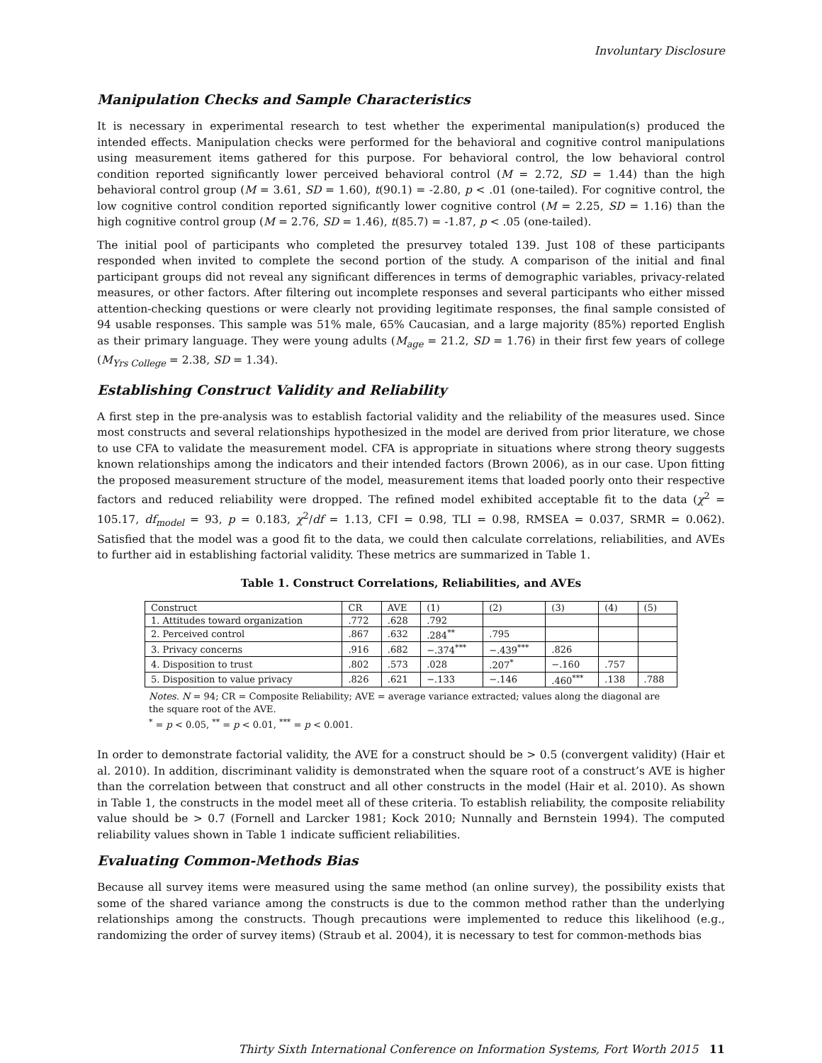Involuntary Disclosure
Manipulation Checks and Sample Characteristics
It is necessary in experimental research to test whether the experimental manipulation(s) produced the intended effects. Manipulation checks were performed for the behavioral and cognitive control manipulations using measurement items gathered for this purpose. For behavioral control, the low behavioral control condition reported significantly lower perceived behavioral control (M = 2.72, SD = 1.44) than the high behavioral control group (M = 3.61, SD = 1.60), t(90.1) = -2.80, p < .01 (one-tailed). For cognitive control, the low cognitive control condition reported significantly lower cognitive control (M = 2.25, SD = 1.16) than the high cognitive control group (M = 2.76, SD = 1.46), t(85.7) = -1.87, p < .05 (one-tailed).
The initial pool of participants who completed the presurvey totaled 139. Just 108 of these participants responded when invited to complete the second portion of the study. A comparison of the initial and final participant groups did not reveal any significant differences in terms of demographic variables, privacy-related measures, or other factors. After filtering out incomplete responses and several participants who either missed attention-checking questions or were clearly not providing legitimate responses, the final sample consisted of 94 usable responses. This sample was 51% male, 65% Caucasian, and a large majority (85%) reported English as their primary language. They were young adults (M<sub>age</sub> = 21.2, SD = 1.76) in their first few years of college (M<sub>Yrs College</sub> = 2.38, SD = 1.34).
Establishing Construct Validity and Reliability
A first step in the pre-analysis was to establish factorial validity and the reliability of the measures used. Since most constructs and several relationships hypothesized in the model are derived from prior literature, we chose to use CFA to validate the measurement model. CFA is appropriate in situations where strong theory suggests known relationships among the indicators and their intended factors (Brown 2006), as in our case. Upon fitting the proposed measurement structure of the model, measurement items that loaded poorly onto their respective factors and reduced reliability were dropped. The refined model exhibited acceptable fit to the data (χ<sup>2</sup> = 105.17, df<sub>model</sub> = 93, p = 0.183, χ<sup>2</sup>/df = 1.13, CFI = 0.98, TLI = 0.98, RMSEA = 0.037, SRMR = 0.062). Satisfied that the model was a good fit to the data, we could then calculate correlations, reliabilities, and AVEs to further aid in establishing factorial validity. These metrics are summarized in Table 1.
Table 1. Construct Correlations, Reliabilities, and AVEs
| Construct | CR | AVE | (1) | (2) | (3) | (4) | (5) |
| --- | --- | --- | --- | --- | --- | --- | --- |
| 1. Attitudes toward organization | .772 | .628 | .792 | | | | |
| 2. Perceived control | .867 | .632 | .284<sup>**</sup> | .795 | | | |
| 3. Privacy concerns | .916 | .682 | −.374<sup>***</sup> | −.439<sup>***</sup> | .826 | | |
| 4. Disposition to trust | .802 | .573 | .028 | .207<sup>*</sup> | −.160 | .757 | |
| 5. Disposition to value privacy | .826 | .621 | −.133 | −.146 | .460<sup>***</sup> | .138 | .788 |
Notes. N = 94; CR = Composite Reliability; AVE = average variance extracted; values along the diagonal are the square root of the AVE.
<sup>*</sup> = p < 0.05, <sup>**</sup> = p < 0.01, <sup>***</sup> = p < 0.001.
In order to demonstrate factorial validity, the AVE for a construct should be > 0.5 (convergent validity) (Hair et al. 2010). In addition, discriminant validity is demonstrated when the square root of a construct’s AVE is higher than the correlation between that construct and all other constructs in the model (Hair et al. 2010). As shown in Table 1, the constructs in the model meet all of these criteria. To establish reliability, the composite reliability value should be > 0.7 (Fornell and Larcker 1981; Kock 2010; Nunnally and Bernstein 1994). The computed reliability values shown in Table 1 indicate sufficient reliabilities.
Evaluating Common-Methods Bias
Because all survey items were measured using the same method (an online survey), the possibility exists that some of the shared variance among the constructs is due to the common method rather than the underlying relationships among the constructs. Though precautions were implemented to reduce this likelihood (e.g., randomizing the order of survey items) (Straub et al. 2004), it is necessary to test for common-methods bias
Thirty Sixth International Conference on Information Systems, Fort Worth 2015 11